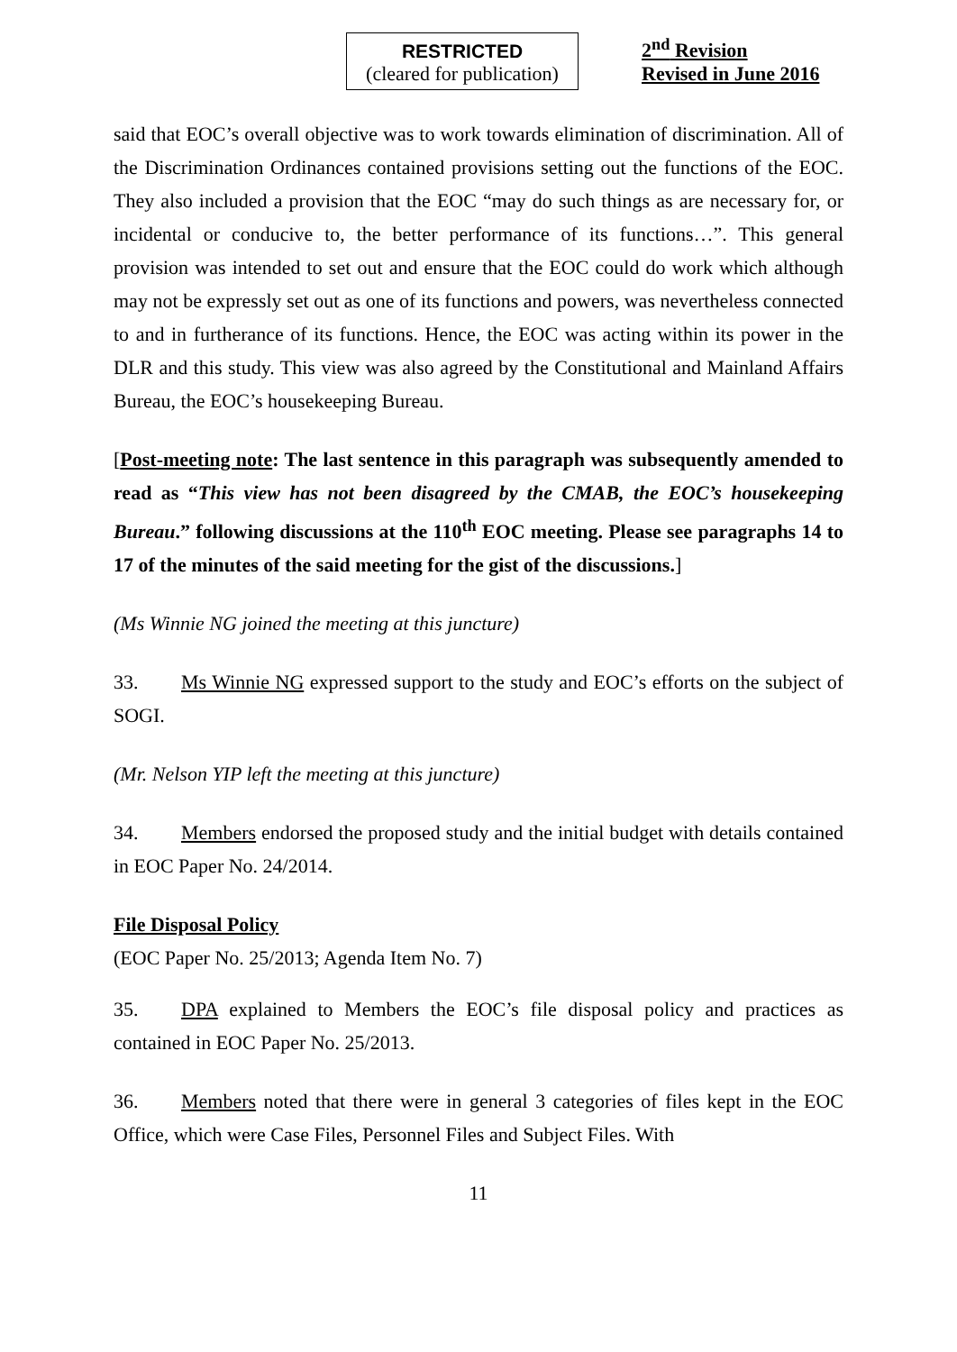RESTRICTED
(cleared for publication)
2<sup>nd</sup> Revision
Revised in June 2016
said that EOC’s overall objective was to work towards elimination of discrimination. All of the Discrimination Ordinances contained provisions setting out the functions of the EOC. They also included a provision that the EOC “may do such things as are necessary for, or incidental or conducive to, the better performance of its functions…”. This general provision was intended to set out and ensure that the EOC could do work which although may not be expressly set out as one of its functions and powers, was nevertheless connected to and in furtherance of its functions. Hence, the EOC was acting within its power in the DLR and this study. This view was also agreed by the Constitutional and Mainland Affairs Bureau, the EOC’s housekeeping Bureau.
[Post-meeting note: The last sentence in this paragraph was subsequently amended to read as “This view has not been disagreed by the CMAB, the EOC’s housekeeping Bureau.” following discussions at the 110<sup>th</sup> EOC meeting. Please see paragraphs 14 to 17 of the minutes of the said meeting for the gist of the discussions.]
(Ms Winnie NG joined the meeting at this juncture)
33. Ms Winnie NG expressed support to the study and EOC’s efforts on the subject of SOGI.
(Mr. Nelson YIP left the meeting at this juncture)
34. Members endorsed the proposed study and the initial budget with details contained in EOC Paper No. 24/2014.
File Disposal Policy
(EOC Paper No. 25/2013; Agenda Item No. 7)
35. DPA explained to Members the EOC’s file disposal policy and practices as contained in EOC Paper No. 25/2013.
36. Members noted that there were in general 3 categories of files kept in the EOC Office, which were Case Files, Personnel Files and Subject Files. With
11